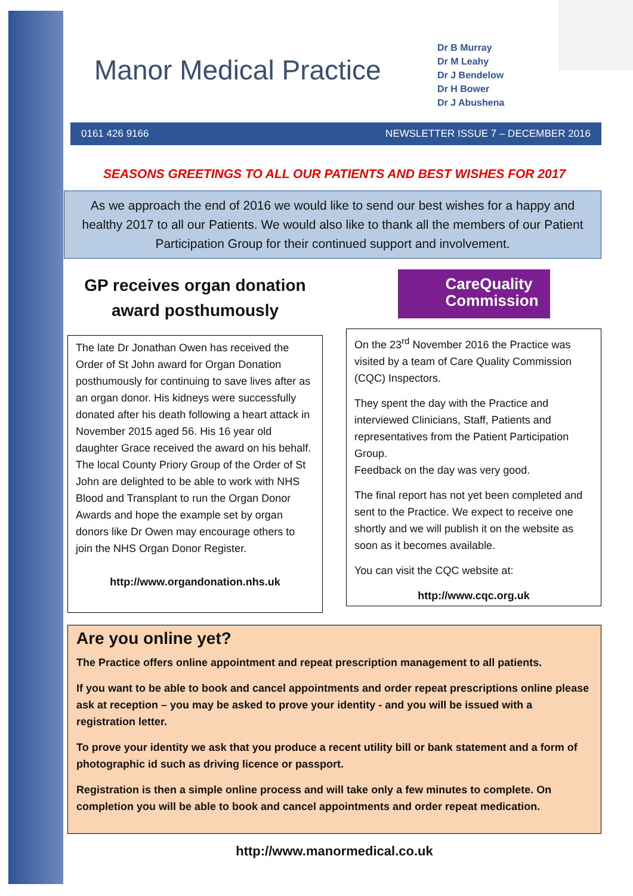Manor Medical Practice
Dr B Murray
Dr M Leahy
Dr J Bendelow
Dr H Bower
Dr J Abushena
0161 426 9166 NEWSLETTER ISSUE 7 – DECEMBER 2016
SEASONS GREETINGS TO ALL OUR PATIENTS AND BEST WISHES FOR 2017
As we approach the end of 2016 we would like to send our best wishes for a happy and healthy 2017 to all our Patients. We would also like to thank all the members of our Patient Participation Group for their continued support and involvement.
GP receives organ donation award posthumously
The late Dr Jonathan Owen has received the Order of St John award for Organ Donation posthumously for continuing to save lives after as an organ donor. His kidneys were successfully donated after his death following a heart attack in November 2015 aged 56. His 16 year old daughter Grace received the award on his behalf.
The local County Priory Group of the Order of St John are delighted to be able to work with NHS Blood and Transplant to run the Organ Donor Awards and hope the example set by organ donors like Dr Owen may encourage others to join the NHS Organ Donor Register.
http://www.organdonation.nhs.uk
CareQuality
Commission
On the 23<sup>rd</sup> November 2016 the Practice was visited by a team of Care Quality Commission (CQC) Inspectors.
They spent the day with the Practice and interviewed Clinicians, Staff, Patients and representatives from the Patient Participation Group.
Feedback on the day was very good.
The final report has not yet been completed and sent to the Practice. We expect to receive one shortly and we will publish it on the website as soon as it becomes available.
You can visit the CQC website at:
http://www.cqc.org.uk
Are you online yet?
The Practice offers online appointment and repeat prescription management to all patients.
If you want to be able to book and cancel appointments and order repeat prescriptions online please ask at reception – you may be asked to prove your identity - and you will be issued with a registration letter.
To prove your identity we ask that you produce a recent utility bill or bank statement and a form of photographic id such as driving licence or passport.
Registration is then a simple online process and will take only a few minutes to complete. On completion you will be able to book and cancel appointments and order repeat medication.
http://www.manormedical.co.uk